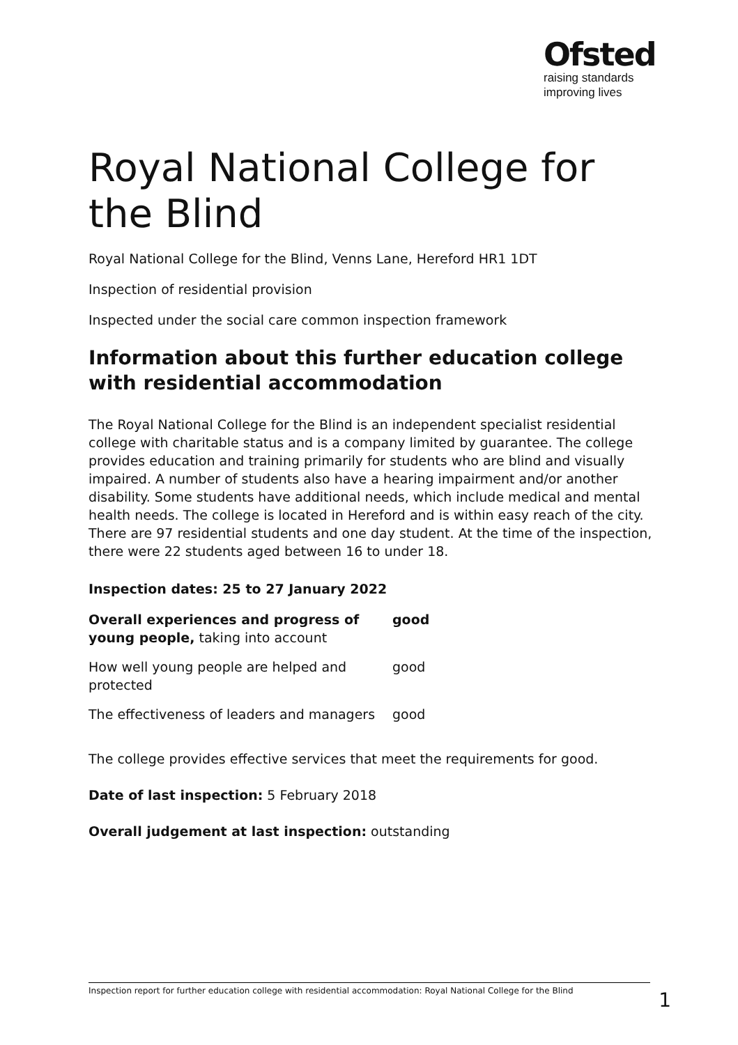Ofsted
raising standards
improving lives
Royal National College for the Blind
Royal National College for the Blind, Venns Lane, Hereford HR1 1DT
Inspection of residential provision
Inspected under the social care common inspection framework
Information about this further education college with residential accommodation
The Royal National College for the Blind is an independent specialist residential college with charitable status and is a company limited by guarantee. The college provides education and training primarily for students who are blind and visually impaired. A number of students also have a hearing impairment and/or another disability. Some students have additional needs, which include medical and mental health needs. The college is located in Hereford and is within easy reach of the city. There are 97 residential students and one day student. At the time of the inspection, there were 22 students aged between 16 to under 18.
Inspection dates: 25 to 27 January 2022
| Overall experiences and progress of young people, taking into account | good |
| How well young people are helped and protected | good |
| The effectiveness of leaders and managers | good |
The college provides effective services that meet the requirements for good.
Date of last inspection: 5 February 2018
Overall judgement at last inspection: outstanding
Inspection report for further education college with residential accommodation: Royal National College for the Blind 1